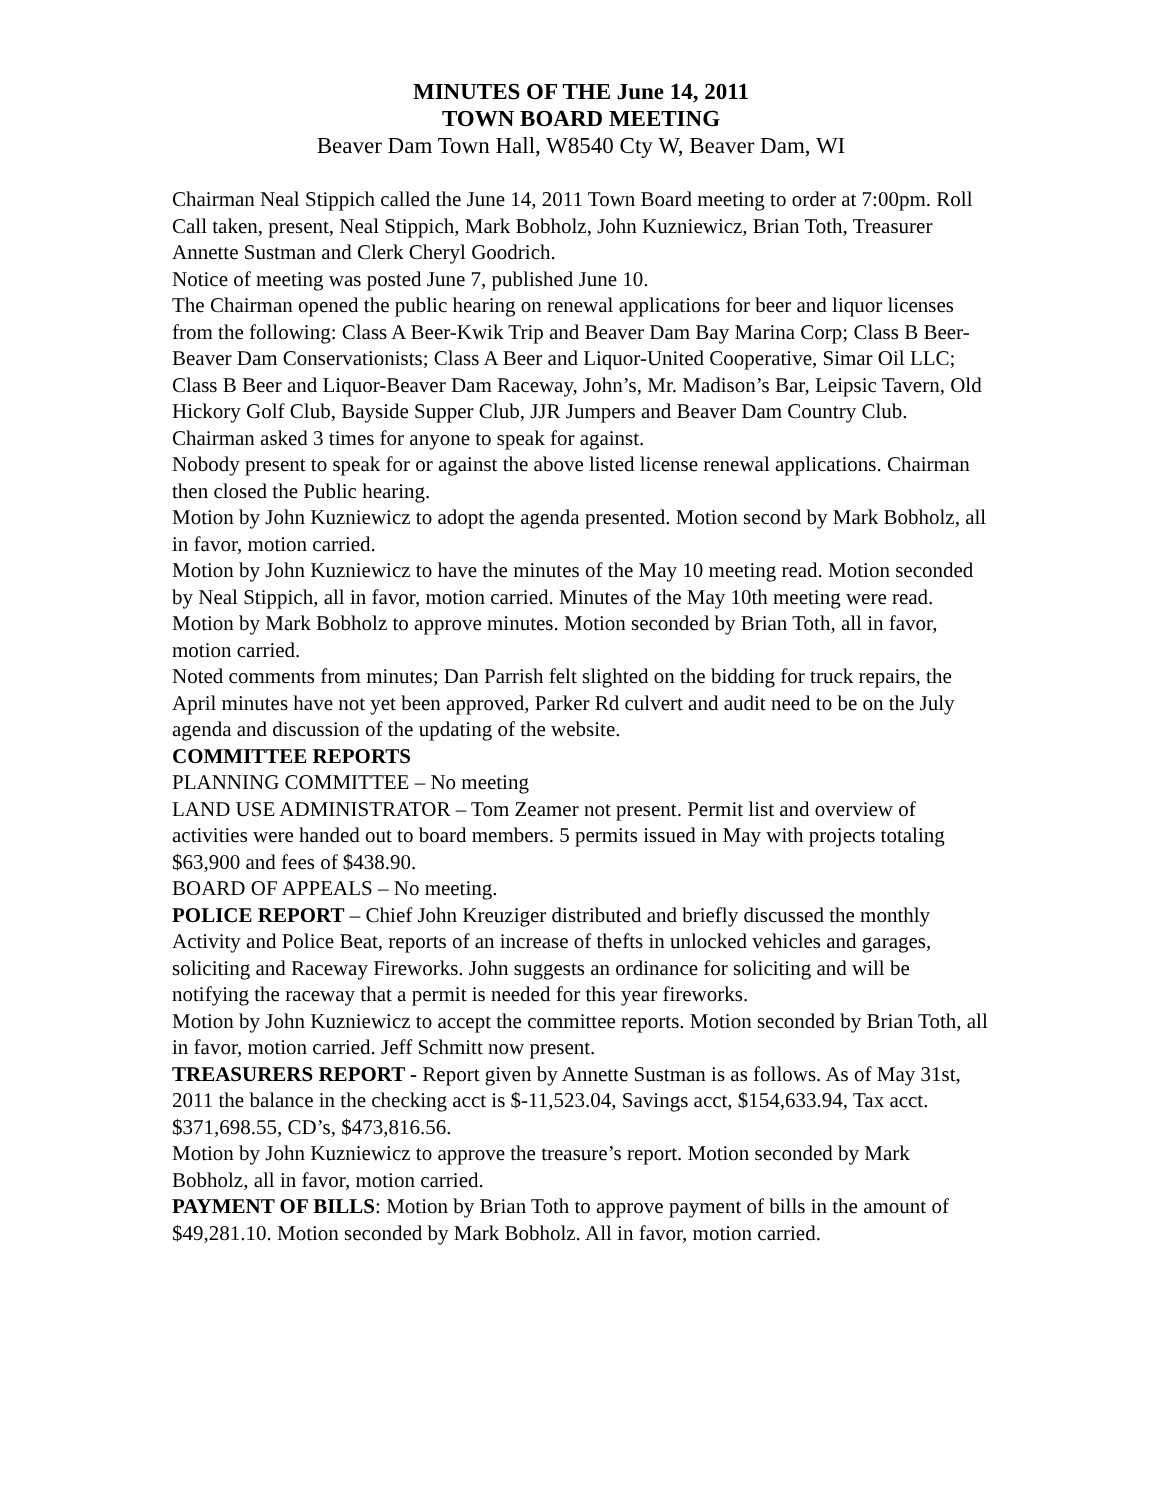MINUTES OF THE June 14, 2011
TOWN BOARD MEETING
Beaver Dam Town Hall, W8540 Cty W, Beaver Dam, WI
Chairman Neal Stippich called the June 14, 2011 Town Board meeting to order at 7:00pm. Roll Call taken, present, Neal Stippich, Mark Bobholz, John Kuzniewicz, Brian Toth, Treasurer Annette Sustman and Clerk Cheryl Goodrich.
Notice of meeting was posted June 7, published June 10.
The Chairman opened the public hearing on renewal applications for beer and liquor licenses from the following: Class A Beer-Kwik Trip and Beaver Dam Bay Marina Corp; Class B Beer-Beaver Dam Conservationists; Class A Beer and Liquor-United Cooperative, Simar Oil LLC; Class B Beer and Liquor-Beaver Dam Raceway, John’s, Mr. Madison’s Bar, Leipsic Tavern, Old Hickory Golf Club, Bayside Supper Club, JJR Jumpers and Beaver Dam Country Club.
Chairman asked 3 times for anyone to speak for against.
Nobody present to speak for or against the above listed license renewal applications. Chairman then closed the Public hearing.
Motion by John Kuzniewicz to adopt the agenda presented. Motion second by Mark Bobholz, all in favor, motion carried.
Motion by John Kuzniewicz to have the minutes of the May 10 meeting read. Motion seconded by Neal Stippich, all in favor, motion carried. Minutes of the May 10th meeting were read. Motion by Mark Bobholz to approve minutes. Motion seconded by Brian Toth, all in favor, motion carried.
Noted comments from minutes; Dan Parrish felt slighted on the bidding for truck repairs, the April minutes have not yet been approved, Parker Rd culvert and audit need to be on the July agenda and discussion of the updating of the website.
COMMITTEE REPORTS
PLANNING COMMITTEE – No meeting
LAND USE ADMINISTRATOR – Tom Zeamer not present. Permit list and overview of activities were handed out to board members. 5 permits issued in May with projects totaling $63,900 and fees of $438.90.
BOARD OF APPEALS – No meeting.
POLICE REPORT – Chief John Kreuziger distributed and briefly discussed the monthly Activity and Police Beat, reports of an increase of thefts in unlocked vehicles and garages, soliciting and Raceway Fireworks. John suggests an ordinance for soliciting and will be notifying the raceway that a permit is needed for this year fireworks.
Motion by John Kuzniewicz to accept the committee reports. Motion seconded by Brian Toth, all in favor, motion carried. Jeff Schmitt now present.
TREASURERS REPORT - Report given by Annette Sustman is as follows. As of May 31st, 2011 the balance in the checking acct is $-11,523.04, Savings acct, $154,633.94, Tax acct. $371,698.55, CD’s, $473,816.56.
Motion by John Kuzniewicz to approve the treasure’s report. Motion seconded by Mark Bobholz, all in favor, motion carried.
PAYMENT OF BILLS: Motion by Brian Toth to approve payment of bills in the amount of $49,281.10. Motion seconded by Mark Bobholz. All in favor, motion carried.